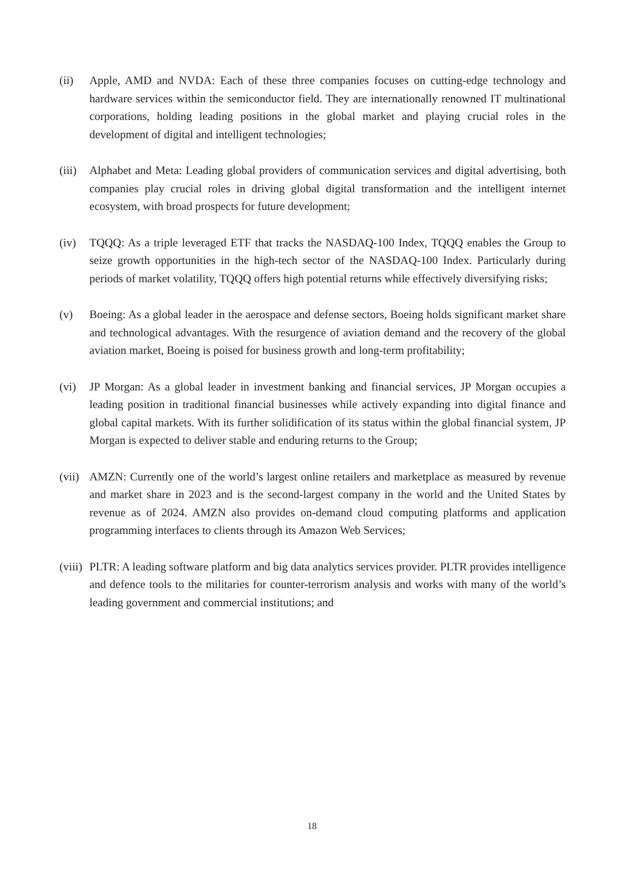(ii) Apple, AMD and NVDA: Each of these three companies focuses on cutting-edge technology and hardware services within the semiconductor field. They are internationally renowned IT multinational corporations, holding leading positions in the global market and playing crucial roles in the development of digital and intelligent technologies;
(iii)
Alphabet and Meta: Leading global providers of communication services and digital advertising, both companies play crucial roles in driving global digital transformation and the intelligent internet ecosystem, with broad prospects for future development;
(iv) TQQQ: As a triple leveraged ETF that tracks the NASDAQ-100 Index, TQQQ enables the Group to seize growth opportunities in the high-tech sector of the NASDAQ-100 Index. Particularly during periods of market volatility, TQQQ offers high potential returns while effectively diversifying risks;
(v) Boeing: As a global leader in the aerospace and defense sectors, Boeing holds significant market share and technological advantages. With the resurgence of aviation demand and the recovery of the global aviation market, Boeing is poised for business growth and long-term profitability;
(vi) JP Morgan: As a global leader in investment banking and financial services, JP Morgan occupies a leading position in traditional financial businesses while actively expanding into digital finance and global capital markets. With its further solidification of its status within the global financial system, JP Morgan is expected to deliver stable and enduring returns to the Group;
(vii)
AMZN: Currently one of the world’s largest online retailers and marketplace as measured by revenue and market share in 2023 and is the second-largest company in the world and the United States by revenue as of 2024. AMZN also provides on-demand cloud computing platforms and application programming interfaces to clients through its Amazon Web Services;
(viii)
PLTR: A leading software platform and big data analytics services provider. PLTR provides intelligence and defence tools to the militaries for counter-terrorism analysis and works with many of the world’s leading government and commercial institutions; and
18